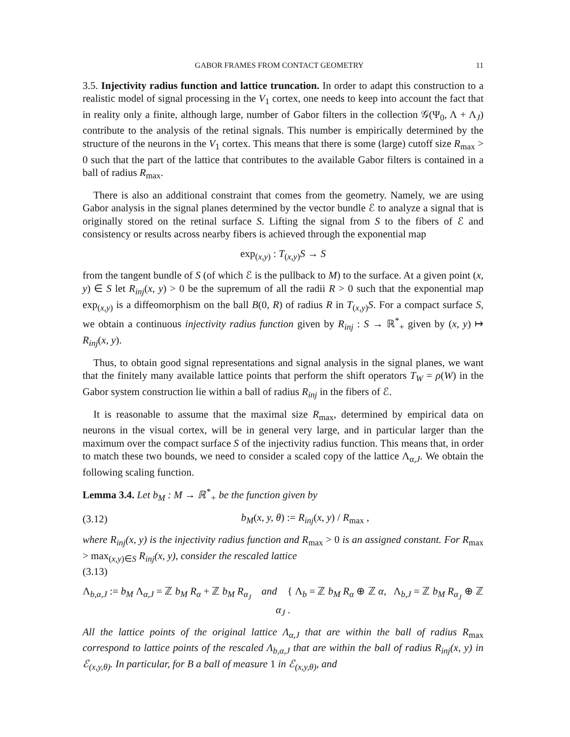GABOR FRAMES FROM CONTACT GEOMETRY 11
3.5. Injectivity radius function and lattice truncation. In order to adapt this construction to a realistic model of signal processing in the V<sub>1</sub> cortex, one needs to keep into account the fact that in reality only a finite, although large, number of Gabor filters in the collection 𝒢(Ψ<sub>0</sub>, Λ + Λ<sub>J</sub>) contribute to the analysis of the retinal signals. This number is empirically determined by the structure of the neurons in the V<sub>1</sub> cortex. This means that there is some (large) cutoff size R<sub>max</sub> > 0 such that the part of the lattice that contributes to the available Gabor filters is contained in a ball of radius R<sub>max</sub>.
There is also an additional constraint that comes from the geometry. Namely, we are using Gabor analysis in the signal planes determined by the vector bundle ℰ to analyze a signal that is originally stored on the retinal surface S. Lifting the signal from S to the fibers of ℰ and consistency or results across nearby fibers is achieved through the exponential map
exp<sub>(x,y)</sub> : T<sub>(x,y)</sub>S → S
from the tangent bundle of S (of which ℰ is the pullback to M) to the surface. At a given point (x, y) ∈ S let R<sub>inj</sub>(x, y) > 0 be the supremum of all the radii R > 0 such that the exponential map exp<sub>(x,y)</sub> is a diffeomorphism on the ball B(0, R) of radius R in T<sub>(x,y)</sub>S. For a compact surface S, we obtain a continuous injectivity radius function given by R<sub>inj</sub> : S → ℝ<sup>*</sup><sub>+</sub> given by (x, y) ↦ R<sub>inj</sub>(x, y).
Thus, to obtain good signal representations and signal analysis in the signal planes, we want that the finitely many available lattice points that perform the shift operators T<sub>W</sub> = ρ(W) in the Gabor system construction lie within a ball of radius R<sub>inj</sub> in the fibers of ℰ.
It is reasonable to assume that the maximal size R<sub>max</sub>, determined by empirical data on neurons in the visual cortex, will be in general very large, and in particular larger than the maximum over the compact surface S of the injectivity radius function. This means that, in order to match these two bounds, we need to consider a scaled copy of the lattice Λ<sub>α,J</sub>. We obtain the following scaling function.
Lemma 3.4. Let b<sub>M</sub> : M → ℝ<sup>*</sup><sub>+</sub> be the function given by
(3.12) b<sub>M</sub>(x, y, θ) := R<sub>inj</sub>(x, y) / R<sub>max</sub> ,
where R<sub>inj</sub>(x, y) is the injectivity radius function and R<sub>max</sub> > 0 is an assigned constant. For R<sub>max</sub> > max<sub>(x,y)∈S</sub> R<sub>inj</sub>(x, y), consider the rescaled lattice
(3.13)
Λ<sub>b,α,J</sub> := b<sub>M</sub> Λ<sub>α,J</sub> = ℤ b<sub>M</sub> R<sub>α</sub> + ℤ b<sub>M</sub> R<sub>α<sub>J</sub></sub> and { Λ<sub>b</sub> = ℤ b<sub>M</sub> R<sub>α</sub> ⊕ ℤ α, Λ<sub>b,J</sub> = ℤ b<sub>M</sub> R<sub>α<sub>J</sub></sub> ⊕ ℤ α<sub>J</sub> .
All the lattice points of the original lattice Λ<sub>α,J</sub> that are within the ball of radius R<sub>max</sub> correspond to lattice points of the rescaled Λ<sub>b,α,J</sub> that are within the ball of radius R<sub>inj</sub>(x, y) in ℰ<sub>(x,y,θ)</sub>. In particular, for B a ball of measure 1 in ℰ<sub>(x,y,θ)</sub>, and